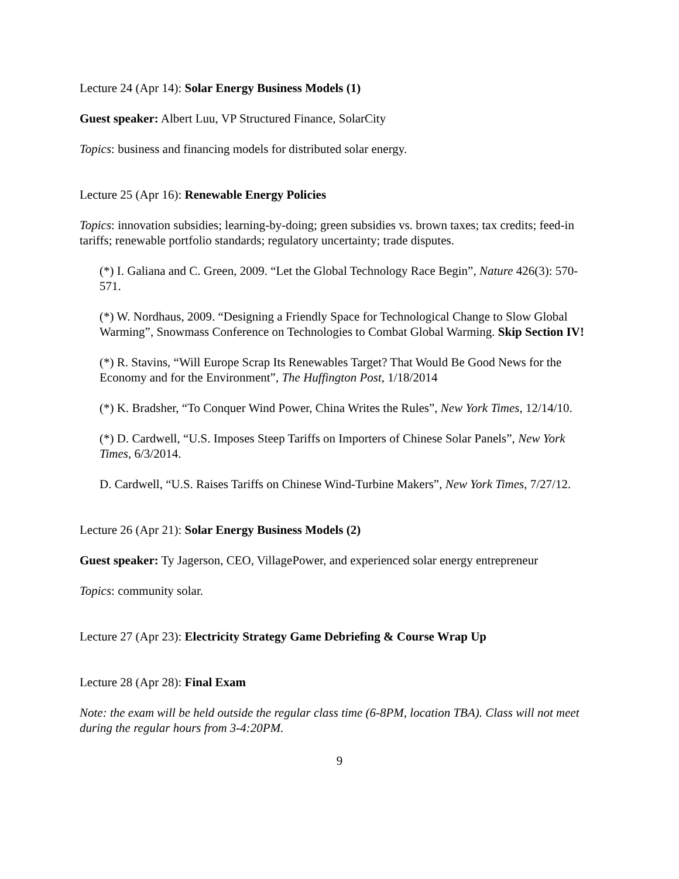Lecture 24 (Apr 14): Solar Energy Business Models (1)
Guest speaker: Albert Luu, VP Structured Finance, SolarCity
Topics: business and financing models for distributed solar energy.
Lecture 25 (Apr 16): Renewable Energy Policies
Topics: innovation subsidies; learning-by-doing; green subsidies vs. brown taxes; tax credits; feed-in tariffs; renewable portfolio standards; regulatory uncertainty; trade disputes.
(*) I. Galiana and C. Green, 2009. “Let the Global Technology Race Begin”, Nature 426(3): 570-571.
(*) W. Nordhaus, 2009. “Designing a Friendly Space for Technological Change to Slow Global Warming”, Snowmass Conference on Technologies to Combat Global Warming. Skip Section IV!
(*) R. Stavins, “Will Europe Scrap Its Renewables Target? That Would Be Good News for the Economy and for the Environment”, The Huffington Post, 1/18/2014
(*) K. Bradsher, “To Conquer Wind Power, China Writes the Rules”, New York Times, 12/14/10.
(*) D. Cardwell, “U.S. Imposes Steep Tariffs on Importers of Chinese Solar Panels”, New York Times, 6/3/2014.
D. Cardwell, “U.S. Raises Tariffs on Chinese Wind-Turbine Makers”, New York Times, 7/27/12.
Lecture 26 (Apr 21): Solar Energy Business Models (2)
Guest speaker: Ty Jagerson, CEO, VillagePower, and experienced solar energy entrepreneur
Topics: community solar.
Lecture 27 (Apr 23): Electricity Strategy Game Debriefing & Course Wrap Up
Lecture 28 (Apr 28): Final Exam
Note: the exam will be held outside the regular class time (6-8PM, location TBA). Class will not meet during the regular hours from 3-4:20PM.
9